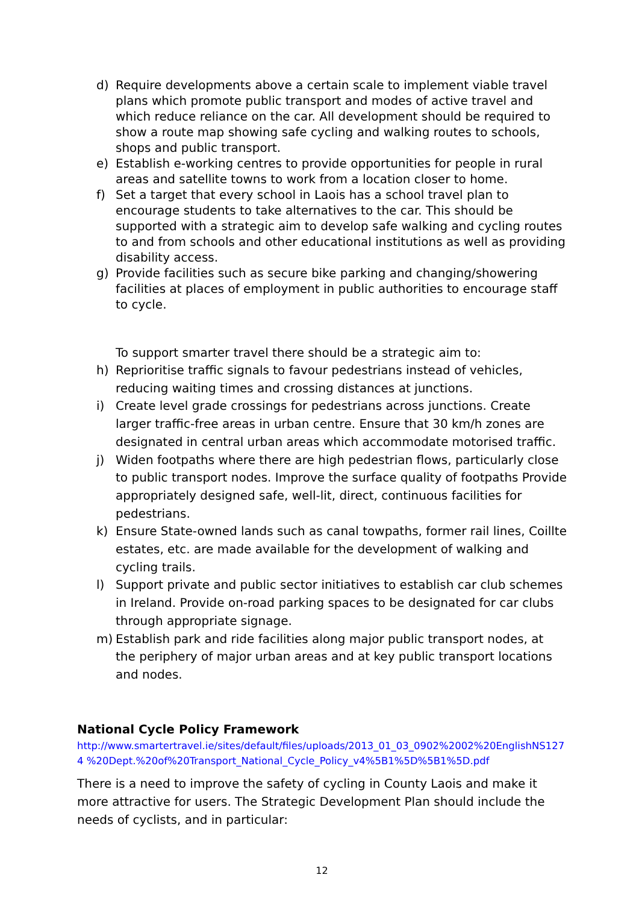d) Require developments above a certain scale to implement viable travel plans which promote public transport and modes of active travel and which reduce reliance on the car. All development should be required to show a route map showing safe cycling and walking routes to schools, shops and public transport.
e) Establish e-working centres to provide opportunities for people in rural areas and satellite towns to work from a location closer to home.
f) Set a target that every school in Laois has a school travel plan to encourage students to take alternatives to the car. This should be supported with a strategic aim to develop safe walking and cycling routes to and from schools and other educational institutions as well as providing disability access.
g) Provide facilities such as secure bike parking and changing/showering facilities at places of employment in public authorities to encourage staff to cycle.
To support smarter travel there should be a strategic aim to:
h) Reprioritise traffic signals to favour pedestrians instead of vehicles, reducing waiting times and crossing distances at junctions.
i) Create level grade crossings for pedestrians across junctions. Create larger traffic-free areas in urban centre. Ensure that 30 km/h zones are designated in central urban areas which accommodate motorised traffic.
j) Widen footpaths where there are high pedestrian flows, particularly close to public transport nodes. Improve the surface quality of footpaths Provide appropriately designed safe, well-lit, direct, continuous facilities for pedestrians.
k) Ensure State-owned lands such as canal towpaths, former rail lines, Coillte estates, etc. are made available for the development of walking and cycling trails.
l) Support private and public sector initiatives to establish car club schemes in Ireland. Provide on-road parking spaces to be designated for car clubs through appropriate signage.
m) Establish park and ride facilities along major public transport nodes, at the periphery of major urban areas and at key public transport locations and nodes.
National Cycle Policy Framework
http://www.smartertravel.ie/sites/default/files/uploads/2013_01_03_0902%2002%20EnglishNS1274 %20Dept.%20of%20Transport_National_Cycle_Policy_v4%5B1%5D%5B1%5D.pdf
There is a need to improve the safety of cycling in County Laois and make it more attractive for users. The Strategic Development Plan should include the needs of cyclists, and in particular:
12